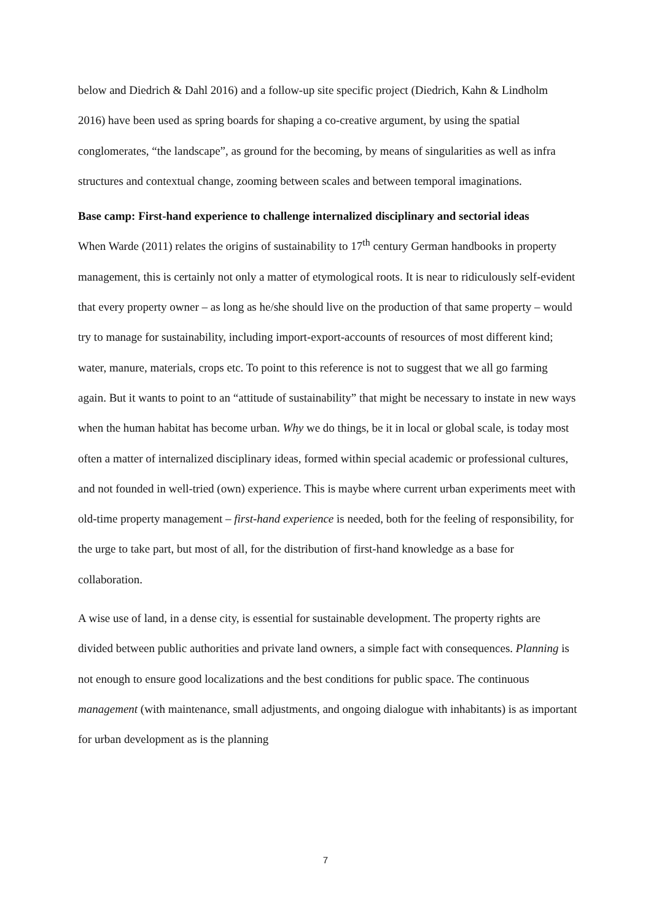below and Diedrich & Dahl 2016) and a follow-up site specific project (Diedrich, Kahn & Lindholm 2016) have been used as spring boards for shaping a co-creative argument, by using the spatial conglomerates, “the landscape”, as ground for the becoming, by means of singularities as well as infra structures and contextual change, zooming between scales and between temporal imaginations.
Base camp: First-hand experience to challenge internalized disciplinary and sectorial ideas
When Warde (2011) relates the origins of sustainability to 17<sup>th</sup> century German handbooks in property management, this is certainly not only a matter of etymological roots. It is near to ridiculously self-evident that every property owner – as long as he/she should live on the production of that same property – would try to manage for sustainability, including import-export-accounts of resources of most different kind; water, manure, materials, crops etc. To point to this reference is not to suggest that we all go farming again. But it wants to point to an “attitude of sustainability” that might be necessary to instate in new ways when the human habitat has become urban. Why we do things, be it in local or global scale, is today most often a matter of internalized disciplinary ideas, formed within special academic or professional cultures, and not founded in well-tried (own) experience. This is maybe where current urban experiments meet with old-time property management – first-hand experience is needed, both for the feeling of responsibility, for the urge to take part, but most of all, for the distribution of first-hand knowledge as a base for collaboration.
A wise use of land, in a dense city, is essential for sustainable development. The property rights are divided between public authorities and private land owners, a simple fact with consequences. Planning is not enough to ensure good localizations and the best conditions for public space. The continuous management (with maintenance, small adjustments, and ongoing dialogue with inhabitants) is as important for urban development as is the planning
7